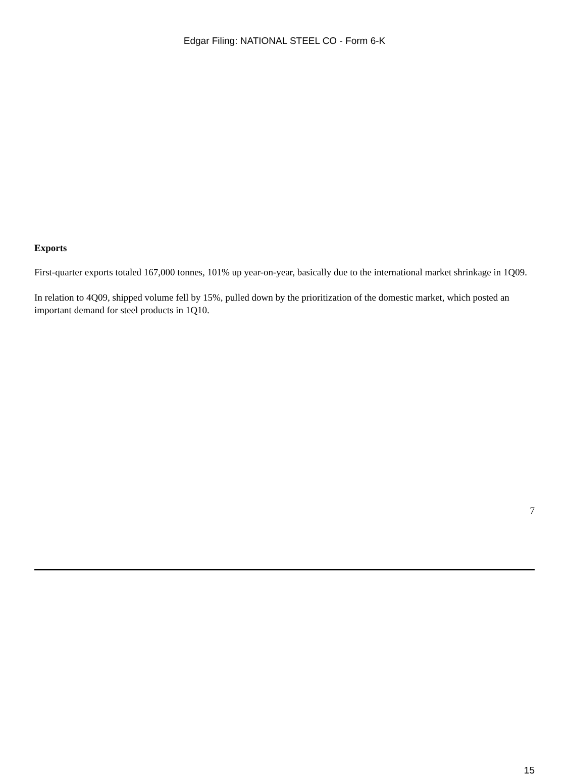Edgar Filing: NATIONAL STEEL CO - Form 6-K
Exports
First-quarter exports totaled 167,000 tonnes, 101% up year-on-year, basically due to the international market shrinkage in 1Q09.
In relation to 4Q09, shipped volume fell by 15%, pulled down by the prioritization of the domestic market, which posted an important demand for steel products in 1Q10.
7
15